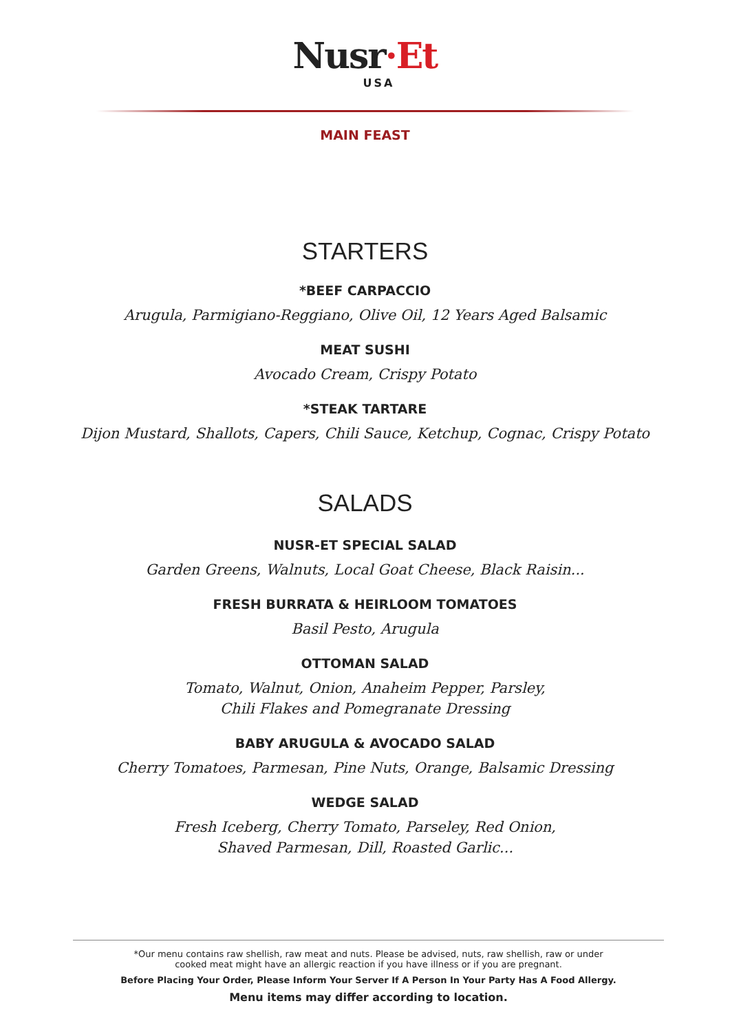Nusr·Et
USA
MAIN FEAST
STARTERS
*BEEF CARPACCIO
Arugula, Parmigiano-Reggiano, Olive Oil, 12 Years Aged Balsamic
MEAT SUSHI
Avocado Cream, Crispy Potato
*STEAK TARTARE
Dijon Mustard, Shallots, Capers, Chili Sauce, Ketchup, Cognac, Crispy Potato
SALADS
NUSR-ET SPECIAL SALAD
Garden Greens, Walnuts, Local Goat Cheese, Black Raisin...
FRESH BURRATA & HEIRLOOM TOMATOES
Basil Pesto, Arugula
OTTOMAN SALAD
Tomato, Walnut, Onion, Anaheim Pepper, Parsley,
Chili Flakes and Pomegranate Dressing
BABY ARUGULA & AVOCADO SALAD
Cherry Tomatoes, Parmesan, Pine Nuts, Orange, Balsamic Dressing
WEDGE SALAD
Fresh Iceberg, Cherry Tomato, Parseley, Red Onion,
Shaved Parmesan, Dill, Roasted Garlic...
*Our menu contains raw shellish, raw meat and nuts. Please be advised, nuts, raw shellish, raw or under
cooked meat might have an allergic reaction if you have illness or if you are pregnant.
Before Placing Your Order, Please Inform Your Server If A Person In Your Party Has A Food Allergy.
Menu items may differ according to location.